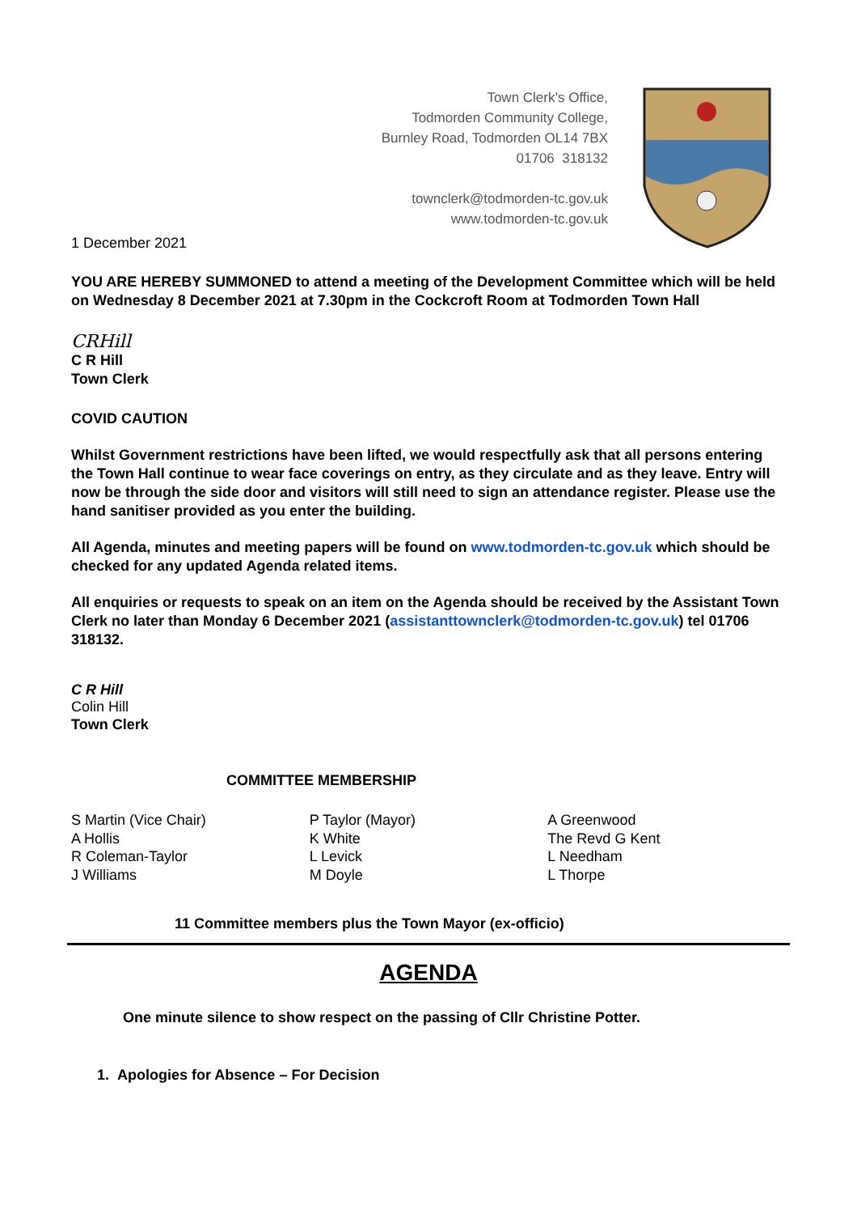Town Clerk’s Office,
Todmorden Community College,
Burnley Road, Todmorden OL14 7BX
01706 318132
townclerk@todmorden-tc.gov.uk
www.todmorden-tc.gov.uk
1 December 2021
YOU ARE HEREBY SUMMONED to attend a meeting of the Development Committee which will be held on Wednesday 8 December 2021 at 7.30pm in the Cockcroft Room at Todmorden Town Hall
CRHill
C R Hill
Town Clerk
COVID CAUTION
Whilst Government restrictions have been lifted, we would respectfully ask that all persons entering the Town Hall continue to wear face coverings on entry, as they circulate and as they leave. Entry will now be through the side door and visitors will still need to sign an attendance register. Please use the hand sanitiser provided as you enter the building.
All Agenda, minutes and meeting papers will be found on www.todmorden-tc.gov.uk which should be checked for any updated Agenda related items.
All enquiries or requests to speak on an item on the Agenda should be received by the Assistant Town Clerk no later than Monday 6 December 2021 (assistanttownclerk@todmorden-tc.gov.uk) tel 01706 318132.
C R Hill
Colin Hill
Town Clerk
COMMITTEE MEMBERSHIP
S Martin (Vice Chair)
A Hollis
R Coleman-Taylor
J Williams
P Taylor (Mayor)
K White
L Levick
M Doyle
A Greenwood
The Revd G Kent
L Needham
L Thorpe
11 Committee members plus the Town Mayor (ex-officio)
AGENDA
One minute silence to show respect on the passing of Cllr Christine Potter.
1. Apologies for Absence – For Decision